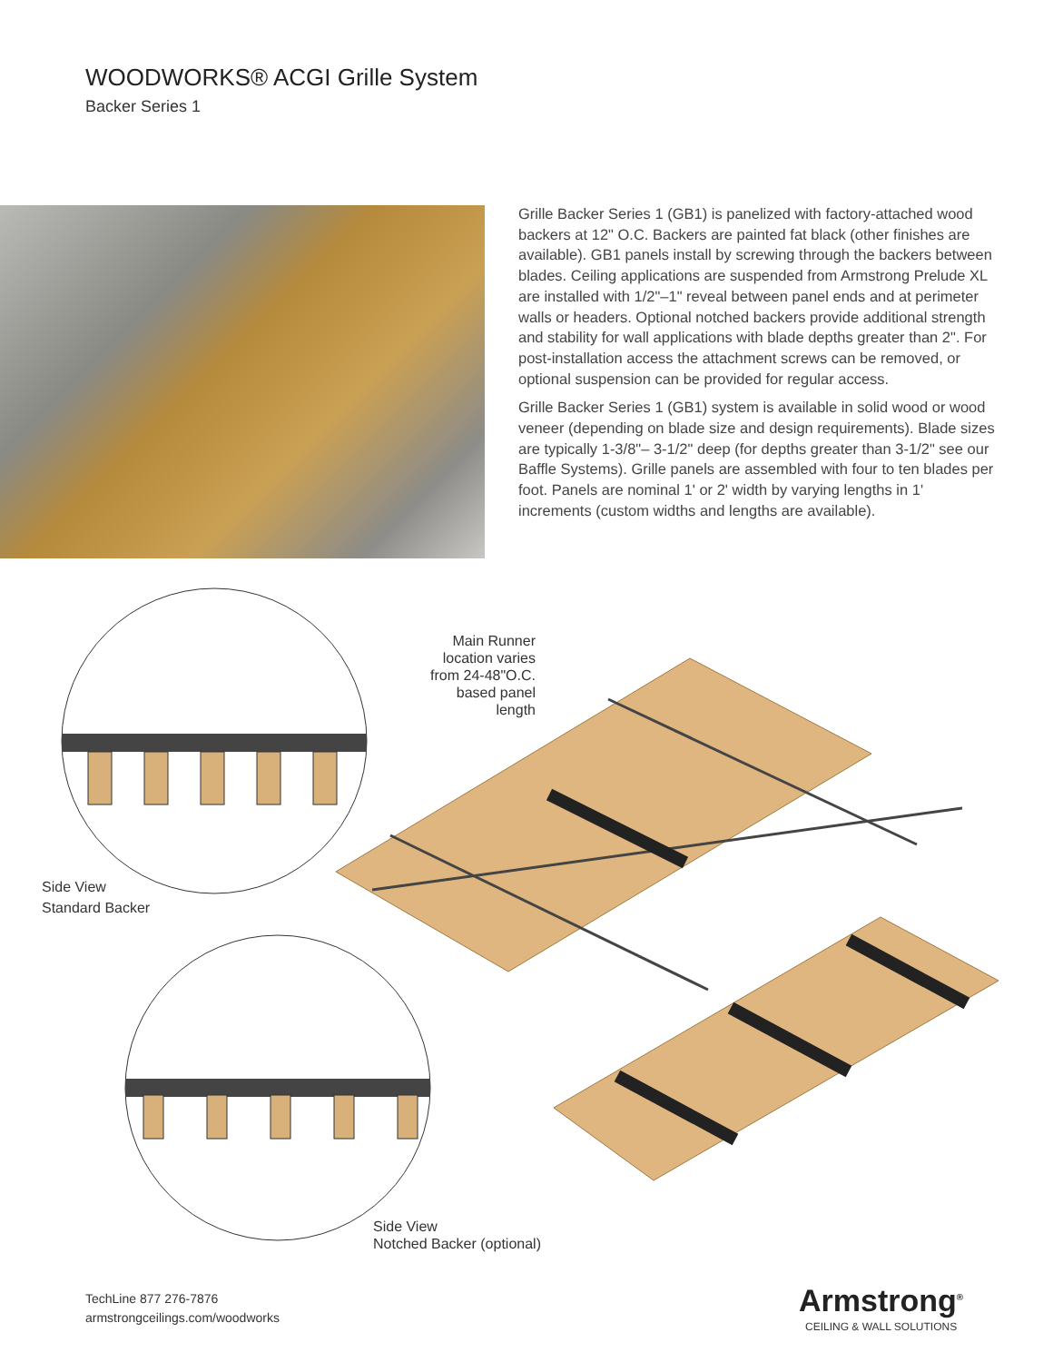WOODWORKS® ACGI Grille System
Backer Series 1
Grille Backer Series 1 (GB1) is panelized with factory-attached wood backers at 12" O.C. Backers are painted fat black (other finishes are available). GB1 panels install by screwing through the backers between blades. Ceiling applications are suspended from Armstrong Prelude XL are installed with 1/2"–1" reveal between panel ends and at perimeter walls or headers. Optional notched backers provide additional strength and stability for wall applications with blade depths greater than 2". For post-installation access the attachment screws can be removed, or optional suspension can be provided for regular access.
Grille Backer Series 1 (GB1) system is available in solid wood or wood veneer (depending on blade size and design requirements). Blade sizes are typically 1-3/8"– 3-1/2" deep (for depths greater than 3-1/2" see our Baffle Systems). Grille panels are assembled with four to ten blades per foot. Panels are nominal 1' or 2' width by varying lengths in 1' increments (custom widths and lengths are available).
Main Runner
location varies
from 24-48"O.C.
based panel length
Side View
Standard Backer
Side View
Notched Backer (optional)
TechLine 877 276-7876
armstrongceilings.com/woodworks
Armstrong<sup>®</sup>
CEILING & WALL SOLUTIONS